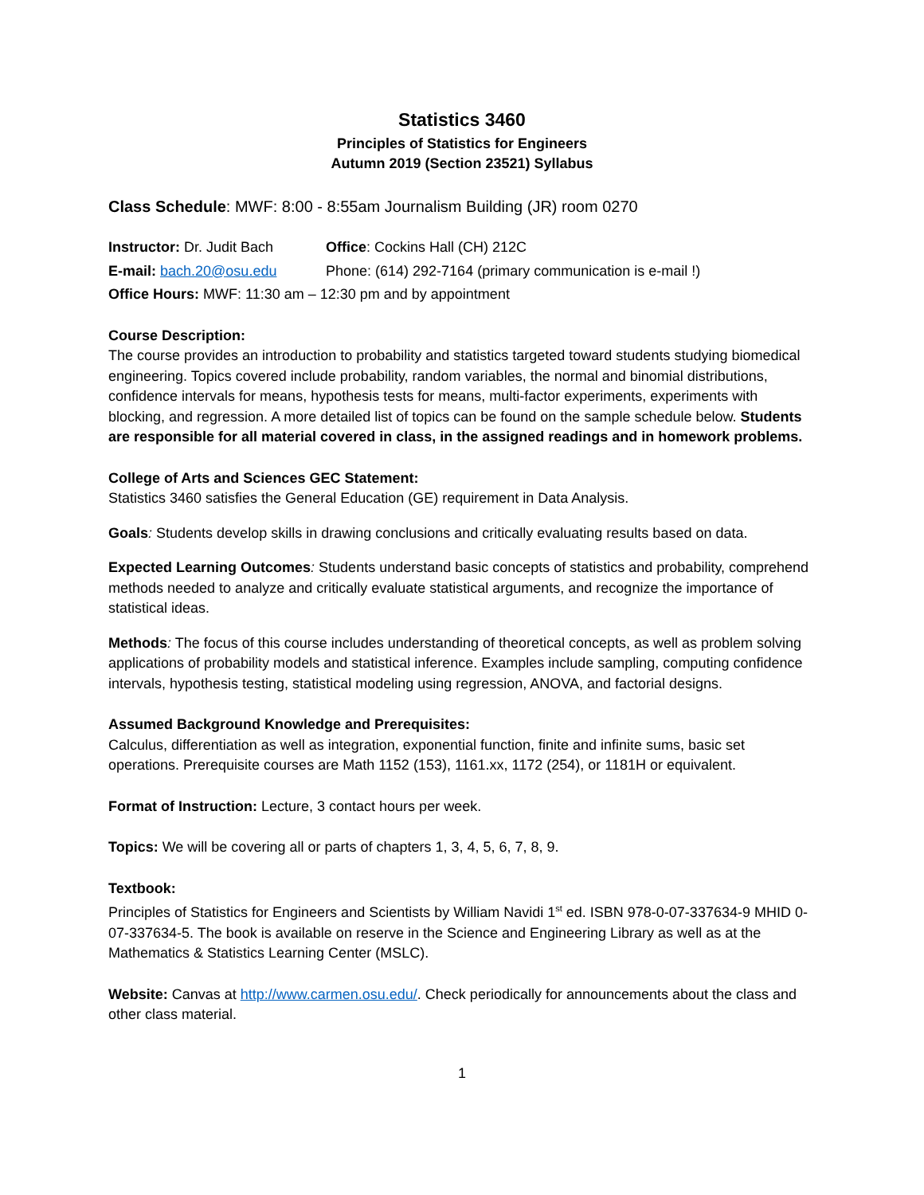Statistics 3460
Principles of Statistics for Engineers
Autumn 2019 (Section 23521) Syllabus
Class Schedule: MWF: 8:00 - 8:55am Journalism Building (JR) room 0270
Instructor: Dr. Judit Bach
Office: Cockins Hall (CH) 212C
E-mail: bach.20@osu.edu Phone: (614) 292-7164 (primary communication is e-mail !)
Office Hours: MWF: 11:30 am – 12:30 pm and by appointment
Course Description:
The course provides an introduction to probability and statistics targeted toward students studying biomedical engineering. Topics covered include probability, random variables, the normal and binomial distributions, confidence intervals for means, hypothesis tests for means, multi-factor experiments, experiments with blocking, and regression. A more detailed list of topics can be found on the sample schedule below. Students are responsible for all material covered in class, in the assigned readings and in homework problems.
College of Arts and Sciences GEC Statement:
Statistics 3460 satisfies the General Education (GE) requirement in Data Analysis.
Goals: Students develop skills in drawing conclusions and critically evaluating results based on data.
Expected Learning Outcomes: Students understand basic concepts of statistics and probability, comprehend methods needed to analyze and critically evaluate statistical arguments, and recognize the importance of statistical ideas.
Methods: The focus of this course includes understanding of theoretical concepts, as well as problem solving applications of probability models and statistical inference. Examples include sampling, computing confidence intervals, hypothesis testing, statistical modeling using regression, ANOVA, and factorial designs.
Assumed Background Knowledge and Prerequisites:
Calculus, differentiation as well as integration, exponential function, finite and infinite sums, basic set operations. Prerequisite courses are Math 1152 (153), 1161.xx, 1172 (254), or 1181H or equivalent.
Format of Instruction: Lecture, 3 contact hours per week.
Topics: We will be covering all or parts of chapters 1, 3, 4, 5, 6, 7, 8, 9.
Textbook:
Principles of Statistics for Engineers and Scientists by William Navidi 1<sup>st</sup> ed. ISBN 978-0-07-337634-9 MHID 0-07-337634-5. The book is available on reserve in the Science and Engineering Library as well as at the Mathematics & Statistics Learning Center (MSLC).
Website: Canvas at http://www.carmen.osu.edu/. Check periodically for announcements about the class and other class material.
1